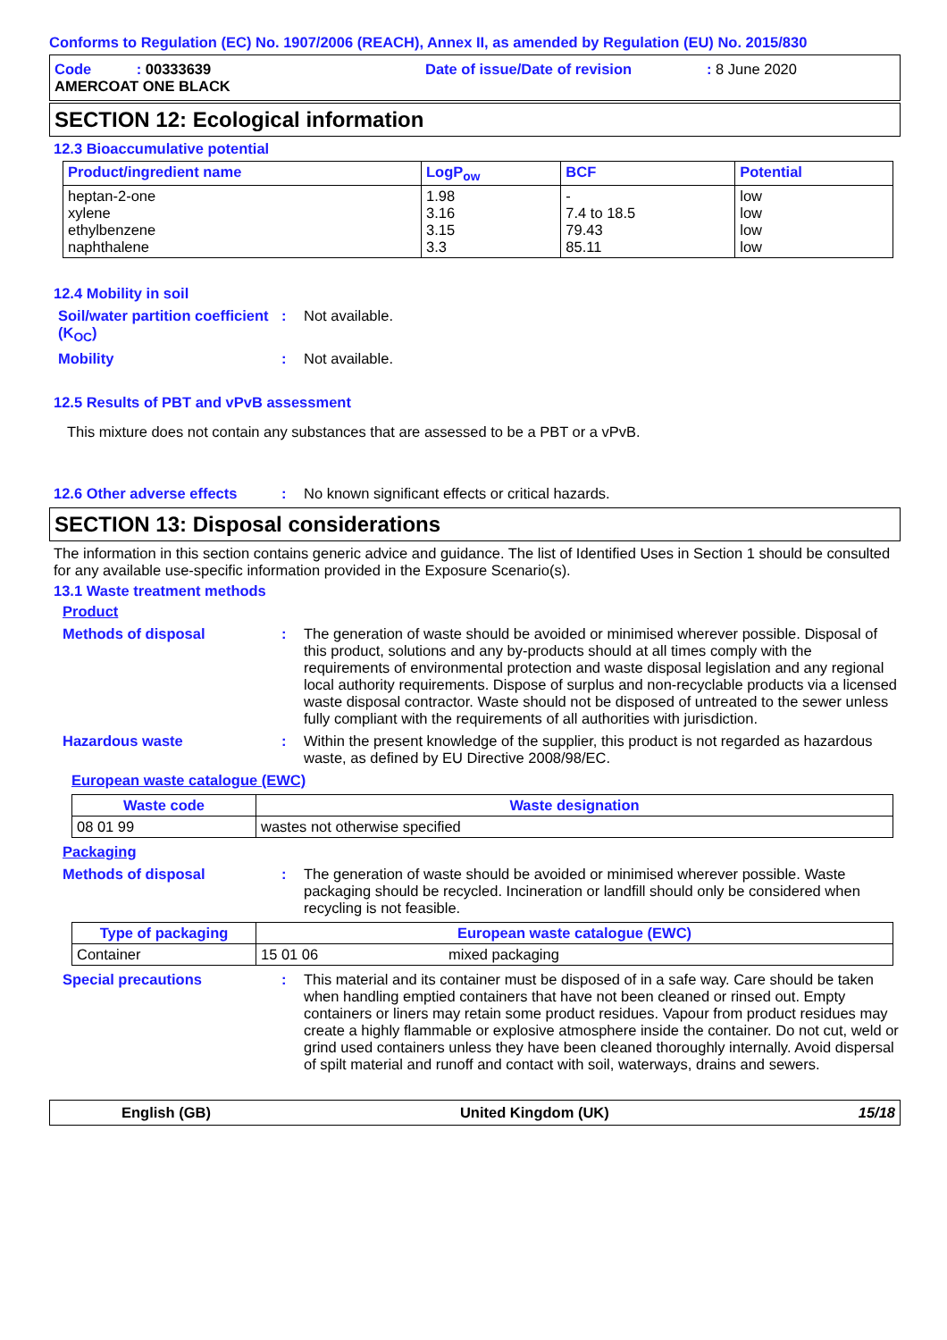Conforms to Regulation (EC) No. 1907/2006 (REACH), Annex II, as amended by Regulation (EU) No. 2015/830
Code : 00333639
Date of issue/Date of revision
: 8 June 2020
AMERCOAT ONE BLACK
SECTION 12: Ecological information
12.3 Bioaccumulative potential
| Product/ingredient name | LogP<sub>ow</sub> | BCF | Potential |
| --- | --- | --- | --- |
| heptan-2-one xylene ethylbenzene naphthalene | 1.98 3.16 3.15 3.3 | - 7.4 to 18.5 79.43 85.11 | low low low low |
12.4 Mobility in soil
Soil/water partition coefficient (K<sub>OC</sub>)
: Not available.
Mobility : Not available.
12.5 Results of PBT and vPvB assessment
This mixture does not contain any substances that are assessed to be a PBT or a vPvB.
12.6 Other adverse effects
: No known significant effects or critical hazards.
SECTION 13: Disposal considerations
The information in this section contains generic advice and guidance. The list of Identified Uses in Section 1 should be consulted for any available use-specific information provided in the Exposure Scenario(s).
13.1 Waste treatment methods
Product
Methods of disposal : The generation of waste should be avoided or minimised wherever possible. Disposal of this product, solutions and any by-products should at all times comply with the requirements of environmental protection and waste disposal legislation and any regional local authority requirements. Dispose of surplus and non-recyclable products via a licensed waste disposal contractor. Waste should not be disposed of untreated to the sewer unless fully compliant with the requirements of all authorities with jurisdiction.
Hazardous waste : Within the present knowledge of the supplier, this product is not regarded as hazardous waste, as defined by EU Directive 2008/98/EC.
European waste catalogue (EWC)
| Waste code | Waste designation |
| --- | --- |
| 08 01 99 | wastes not otherwise specified |
Packaging
Methods of disposal : The generation of waste should be avoided or minimised wherever possible. Waste packaging should be recycled. Incineration or landfill should only be considered when recycling is not feasible.
| Type of packaging | European waste catalogue (EWC) | |
| --- | --- | --- |
| Container | 15 01 06 | mixed packaging |
Special precautions : This material and its container must be disposed of in a safe way. Care should be taken when handling emptied containers that have not been cleaned or rinsed out. Empty containers or liners may retain some product residues. Vapour from product residues may create a highly flammable or explosive atmosphere inside the container. Do not cut, weld or grind used containers unless they have been cleaned thoroughly internally. Avoid dispersal of spilt material and runoff and contact with soil, waterways, drains and sewers.
English (GB) United Kingdom (UK) 15/18